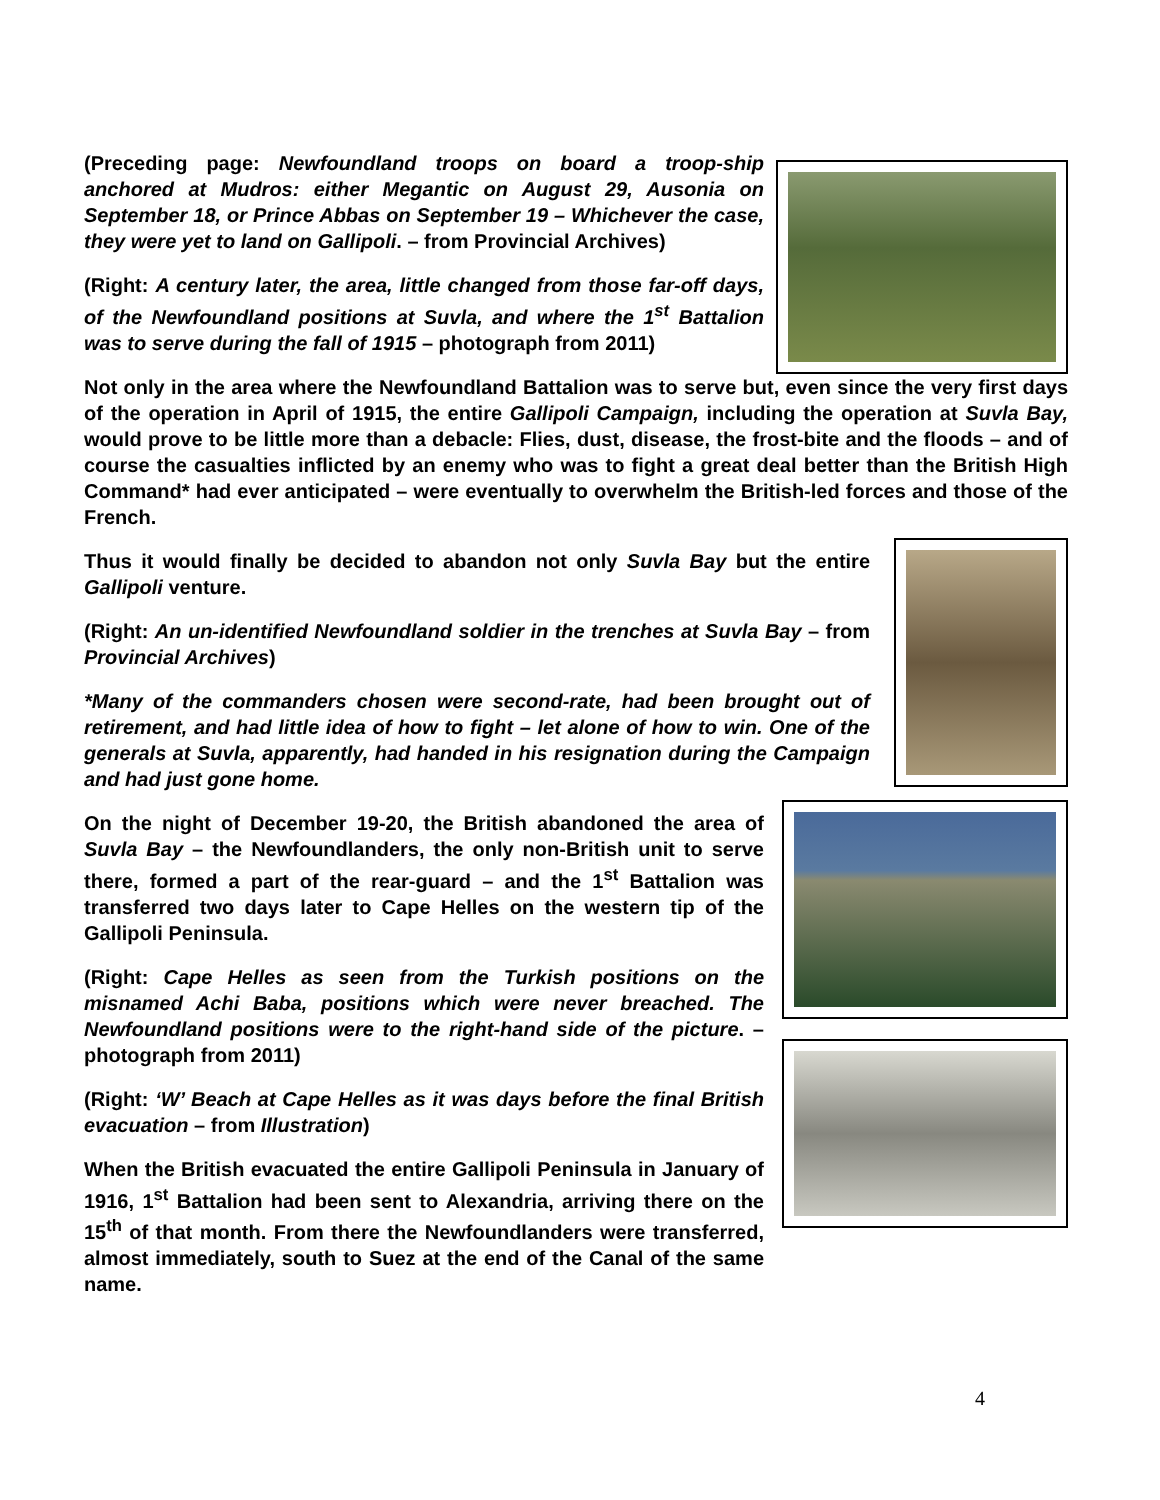(Preceding page: Newfoundland troops on board a troop-ship anchored at Mudros: either Megantic on August 29, Ausonia on September 18, or Prince Abbas on September 19 – Whichever the case, they were yet to land on Gallipoli. – from Provincial Archives)
(Right: A century later, the area, little changed from those far-off days, of the Newfoundland positions at Suvla, and where the 1<sup>st</sup> Battalion was to serve during the fall of 1915 – photograph from 2011)
Not only in the area where the Newfoundland Battalion was to serve but, even since the very first days of the operation in April of 1915, the entire Gallipoli Campaign, including the operation at Suvla Bay, would prove to be little more than a debacle: Flies, dust, disease, the frost-bite and the floods – and of course the casualties inflicted by an enemy who was to fight a great deal better than the British High Command* had ever anticipated – were eventually to overwhelm the British-led forces and those of the French.
Thus it would finally be decided to abandon not only Suvla Bay but the entire Gallipoli venture.
(Right: An un-identified Newfoundland soldier in the trenches at Suvla Bay – from Provincial Archives)
*Many of the commanders chosen were second-rate, had been brought out of retirement, and had little idea of how to fight – let alone of how to win. One of the generals at Suvla, apparently, had handed in his resignation during the Campaign and had just gone home.
On the night of December 19-20, the British abandoned the area of Suvla Bay – the Newfoundlanders, the only non-British unit to serve there, formed a part of the rear-guard – and the 1<sup>st</sup> Battalion was transferred two days later to Cape Helles on the western tip of the Gallipoli Peninsula.
(Right: Cape Helles as seen from the Turkish positions on the misnamed Achi Baba, positions which were never breached. The Newfoundland positions were to the right-hand side of the picture. – photograph from 2011)
(Right: ‘W’ Beach at Cape Helles as it was days before the final British evacuation – from Illustration)
When the British evacuated the entire Gallipoli Peninsula in January of 1916, 1<sup>st</sup> Battalion had been sent to Alexandria, arriving there on the 15<sup>th</sup> of that month. From there the Newfoundlanders were transferred, almost immediately, south to Suez at the end of the Canal of the same name.
4